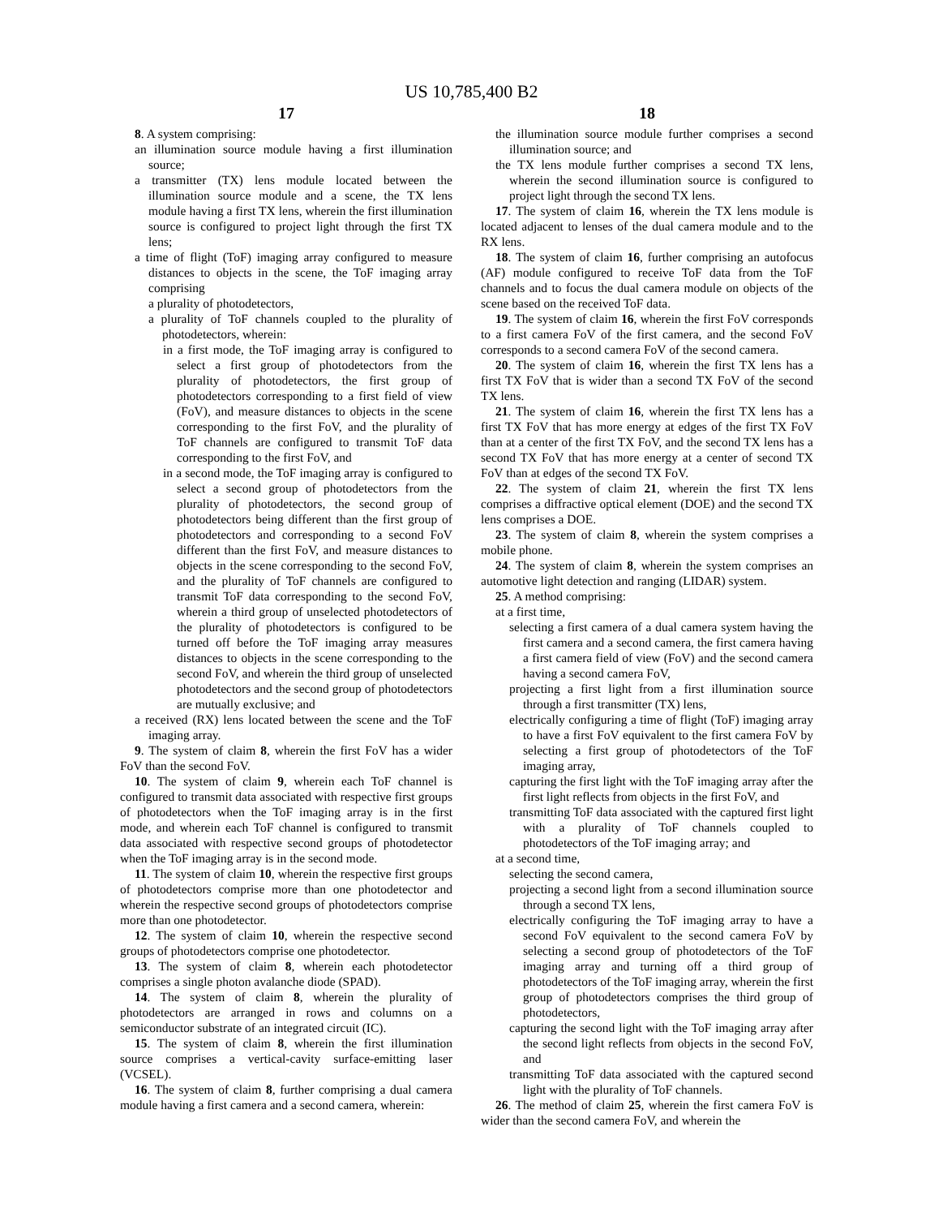US 10,785,400 B2
17
8. A system comprising:
an illumination source module having a first illumination source;
a transmitter (TX) lens module located between the illumination source module and a scene, the TX lens module having a first TX lens, wherein the first illumination source is configured to project light through the first TX lens;
a time of flight (ToF) imaging array configured to measure distances to objects in the scene, the ToF imaging array comprising
a plurality of photodetectors,
a plurality of ToF channels coupled to the plurality of photodetectors, wherein:
in a first mode, the ToF imaging array is configured to select a first group of photodetectors from the plurality of photodetectors, the first group of photodetectors corresponding to a first field of view (FoV), and measure distances to objects in the scene corresponding to the first FoV, and the plurality of ToF channels are configured to transmit ToF data corresponding to the first FoV, and
in a second mode, the ToF imaging array is configured to select a second group of photodetectors from the plurality of photodetectors, the second group of photodetectors being different than the first group of photodetectors and corresponding to a second FoV different than the first FoV, and measure distances to objects in the scene corresponding to the second FoV, and the plurality of ToF channels are configured to transmit ToF data corresponding to the second FoV, wherein a third group of unselected photodetectors of the plurality of photodetectors is configured to be turned off before the ToF imaging array measures distances to objects in the scene corresponding to the second FoV, and wherein the third group of unselected photodetectors and the second group of photodetectors are mutually exclusive; and
a received (RX) lens located between the scene and the ToF imaging array.
9. The system of claim 8, wherein the first FoV has a wider FoV than the second FoV.
10. The system of claim 9, wherein each ToF channel is configured to transmit data associated with respective first groups of photodetectors when the ToF imaging array is in the first mode, and wherein each ToF channel is configured to transmit data associated with respective second groups of photodetector when the ToF imaging array is in the second mode.
11. The system of claim 10, wherein the respective first groups of photodetectors comprise more than one photodetector and wherein the respective second groups of photodetectors comprise more than one photodetector.
12. The system of claim 10, wherein the respective second groups of photodetectors comprise one photodetector.
13. The system of claim 8, wherein each photodetector comprises a single photon avalanche diode (SPAD).
14. The system of claim 8, wherein the plurality of photodetectors are arranged in rows and columns on a semiconductor substrate of an integrated circuit (IC).
15. The system of claim 8, wherein the first illumination source comprises a vertical-cavity surface-emitting laser (VCSEL).
16. The system of claim 8, further comprising a dual camera module having a first camera and a second camera, wherein:
18
the illumination source module further comprises a second illumination source; and
the TX lens module further comprises a second TX lens, wherein the second illumination source is configured to project light through the second TX lens.
17. The system of claim 16, wherein the TX lens module is located adjacent to lenses of the dual camera module and to the RX lens.
18. The system of claim 16, further comprising an autofocus (AF) module configured to receive ToF data from the ToF channels and to focus the dual camera module on objects of the scene based on the received ToF data.
19. The system of claim 16, wherein the first FoV corresponds to a first camera FoV of the first camera, and the second FoV corresponds to a second camera FoV of the second camera.
20. The system of claim 16, wherein the first TX lens has a first TX FoV that is wider than a second TX FoV of the second TX lens.
21. The system of claim 16, wherein the first TX lens has a first TX FoV that has more energy at edges of the first TX FoV than at a center of the first TX FoV, and the second TX lens has a second TX FoV that has more energy at a center of second TX FoV than at edges of the second TX FoV.
22. The system of claim 21, wherein the first TX lens comprises a diffractive optical element (DOE) and the second TX lens comprises a DOE.
23. The system of claim 8, wherein the system comprises a mobile phone.
24. The system of claim 8, wherein the system comprises an automotive light detection and ranging (LIDAR) system.
25. A method comprising:
at a first time,
selecting a first camera of a dual camera system having the first camera and a second camera, the first camera having a first camera field of view (FoV) and the second camera having a second camera FoV,
projecting a first light from a first illumination source through a first transmitter (TX) lens,
electrically configuring a time of flight (ToF) imaging array to have a first FoV equivalent to the first camera FoV by selecting a first group of photodetectors of the ToF imaging array,
capturing the first light with the ToF imaging array after the first light reflects from objects in the first FoV, and
transmitting ToF data associated with the captured first light with a plurality of ToF channels coupled to photodetectors of the ToF imaging array; and
at a second time,
selecting the second camera,
projecting a second light from a second illumination source through a second TX lens,
electrically configuring the ToF imaging array to have a second FoV equivalent to the second camera FoV by selecting a second group of photodetectors of the ToF imaging array and turning off a third group of photodetectors of the ToF imaging array, wherein the first group of photodetectors comprises the third group of photodetectors,
capturing the second light with the ToF imaging array after the second light reflects from objects in the second FoV, and
transmitting ToF data associated with the captured second light with the plurality of ToF channels.
26. The method of claim 25, wherein the first camera FoV is wider than the second camera FoV, and wherein the